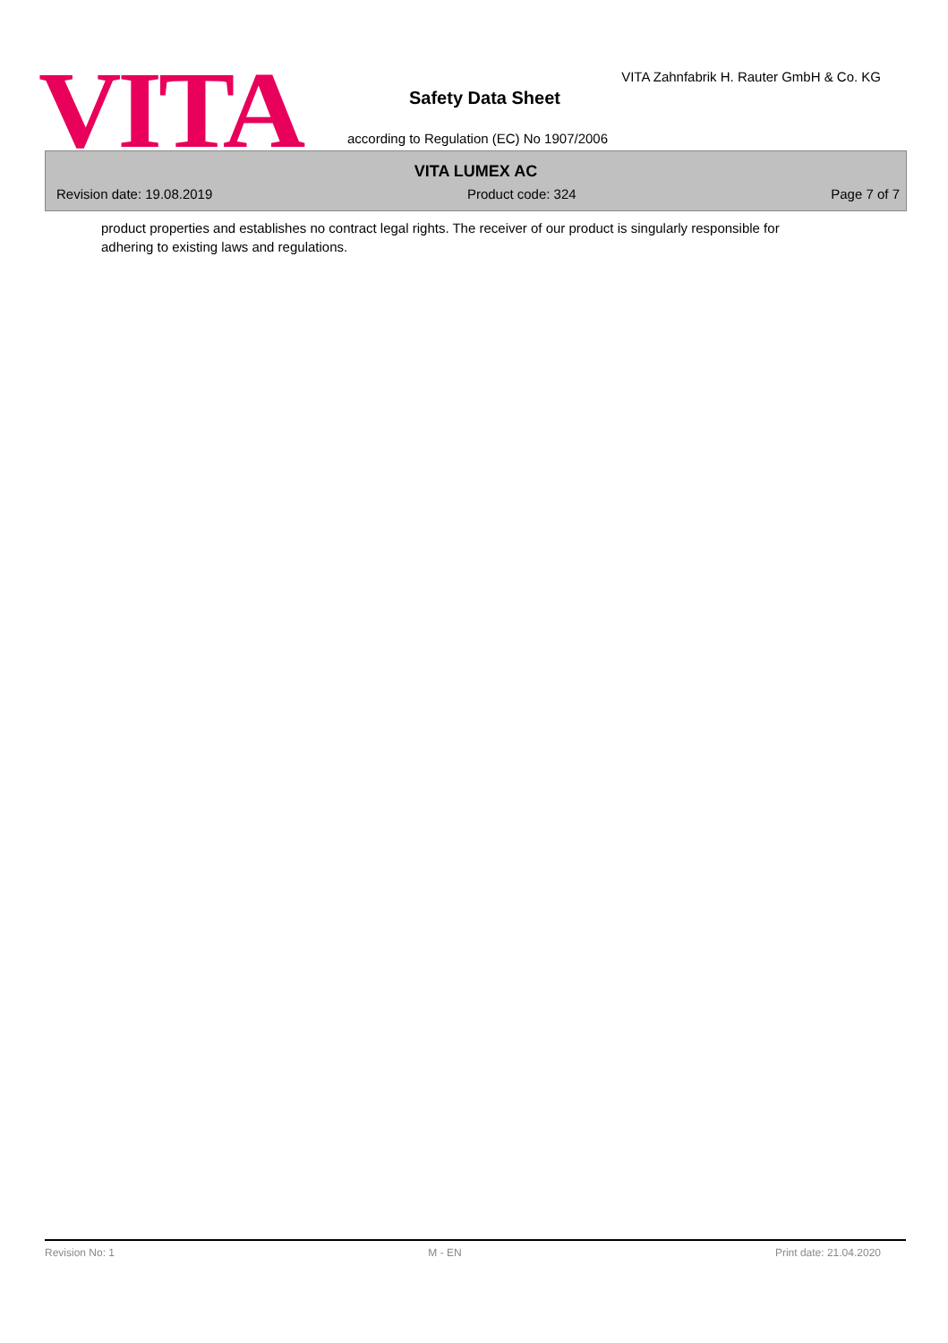VITA
VITA Zahnfabrik H. Rauter GmbH & Co. KG
Safety Data Sheet
according to Regulation (EC) No 1907/2006
VITA LUMEX AC
Revision date: 19.08.2019 Product code: 324 Page 7 of 7
product properties and establishes no contract legal rights. The receiver of our product is singularly responsible for adhering to existing laws and regulations.
Revision No: 1 M - EN Print date: 21.04.2020